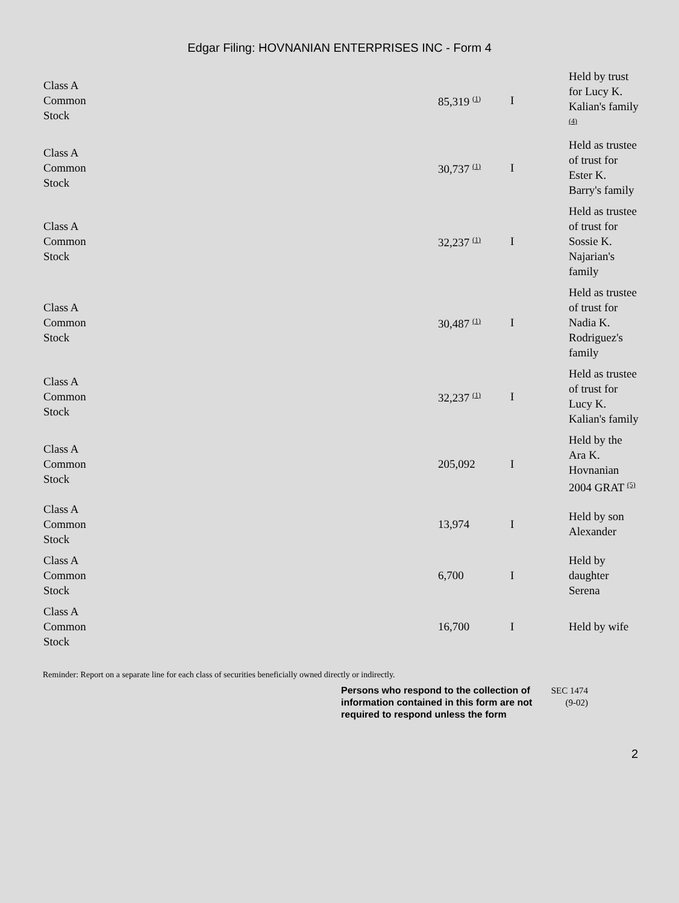Edgar Filing: HOVNANIAN ENTERPRISES INC - Form 4
| Class A Common Stock | 85,319 <sup>(1)</sup> | I | Held by trust for Lucy K. Kalian's family <sup>(4)</sup> |
| Class A Common Stock | 30,737 <sup>(1)</sup> | I | Held as trustee of trust for Ester K. Barry's family |
| Class A Common Stock | 32,237 <sup>(1)</sup> | I | Held as trustee of trust for Sossie K. Najarian's family |
| Class A Common Stock | 30,487 <sup>(1)</sup> | I | Held as trustee of trust for Nadia K. Rodriguez's family |
| Class A Common Stock | 32,237 <sup>(1)</sup> | I | Held as trustee of trust for Lucy K. Kalian's family |
| Class A Common Stock | 205,092 | I | Held by the Ara K. Hovnanian 2004 GRAT <sup>(5)</sup> |
| Class A Common Stock | 13,974 | I | Held by son Alexander |
| Class A Common Stock | 6,700 | I | Held by daughter Serena |
| Class A Common Stock | 16,700 | I | Held by wife |
Reminder: Report on a separate line for each class of securities beneficially owned directly or indirectly.
Persons who respond to the collection of information contained in this form are not required to respond unless the form
SEC 1474
(9-02)
2